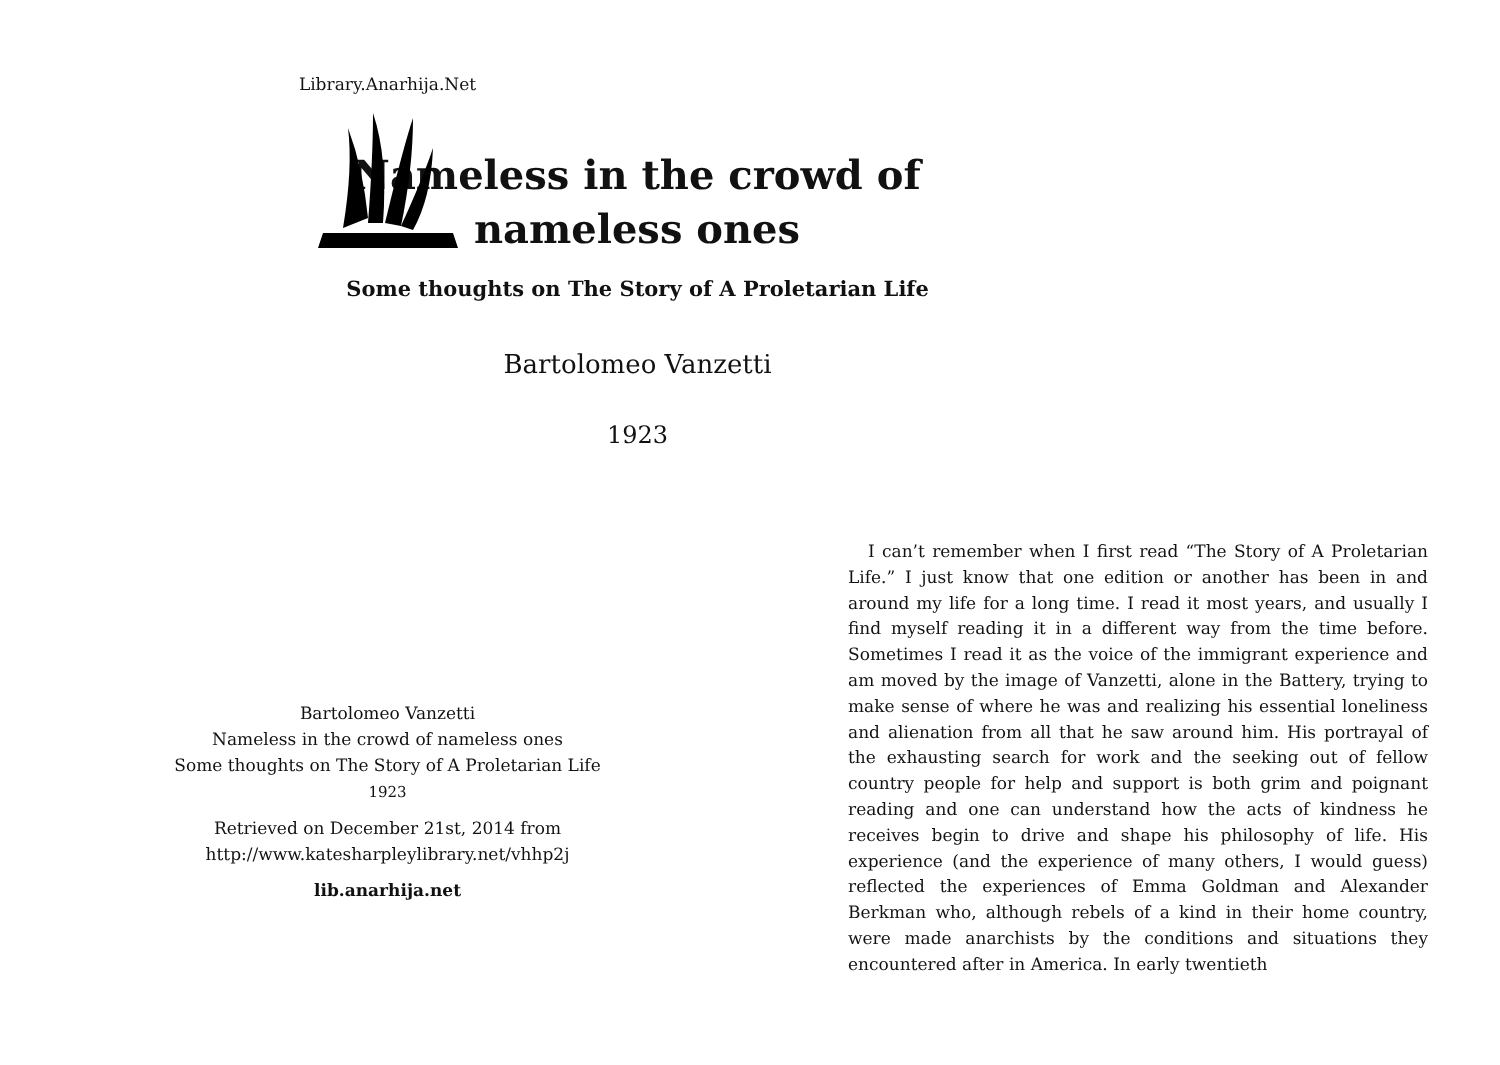Library.Anarhija.Net
Bartolomeo Vanzetti
Nameless in the crowd of nameless ones
Some thoughts on The Story of A Proletarian Life
1923
Retrieved on December 21st, 2014 from
http://www.katesharpleylibrary.net/vhhp2j
lib.anarhija.net
Nameless in the crowd of nameless ones
Some thoughts on The Story of A Proletarian Life
Bartolomeo Vanzetti
1923
I can’t remember when I first read “The Story of A Proletarian Life.” I just know that one edition or another has been in and around my life for a long time. I read it most years, and usually I find myself reading it in a different way from the time before. Sometimes I read it as the voice of the immigrant experience and am moved by the image of Vanzetti, alone in the Battery, trying to make sense of where he was and realizing his essential loneliness and alienation from all that he saw around him. His portrayal of the exhausting search for work and the seeking out of fellow country people for help and support is both grim and poignant reading and one can understand how the acts of kindness he receives begin to drive and shape his philosophy of life. His experience (and the experience of many others, I would guess) reflected the experiences of Emma Goldman and Alexander Berkman who, although rebels of a kind in their home country, were made anarchists by the conditions and situations they encountered after in America. In early twentieth